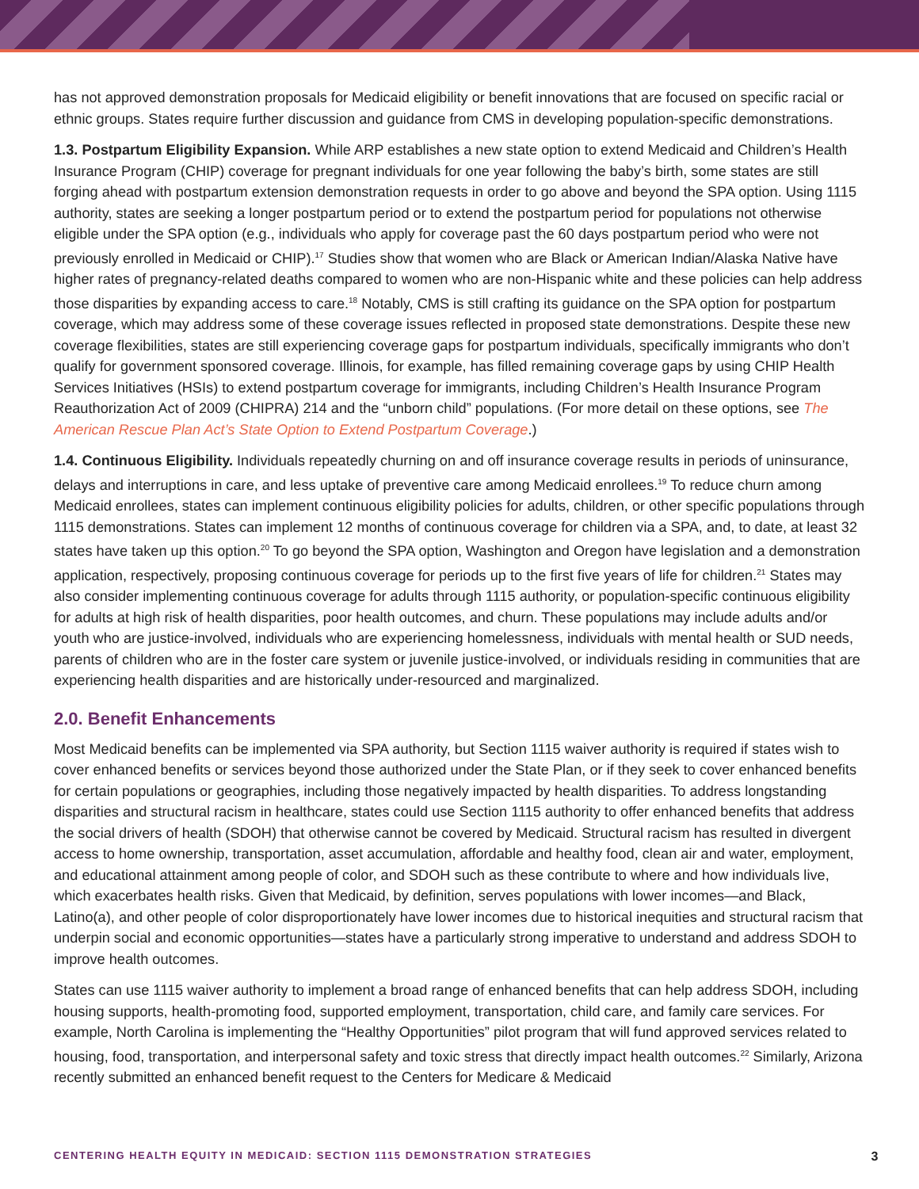has not approved demonstration proposals for Medicaid eligibility or benefit innovations that are focused on specific racial or ethnic groups. States require further discussion and guidance from CMS in developing population-specific demonstrations.
1.3. Postpartum Eligibility Expansion. While ARP establishes a new state option to extend Medicaid and Children’s Health Insurance Program (CHIP) coverage for pregnant individuals for one year following the baby’s birth, some states are still forging ahead with postpartum extension demonstration requests in order to go above and beyond the SPA option. Using 1115 authority, states are seeking a longer postpartum period or to extend the postpartum period for populations not otherwise eligible under the SPA option (e.g., individuals who apply for coverage past the 60 days postpartum period who were not previously enrolled in Medicaid or CHIP).<sup>17</sup> Studies show that women who are Black or American Indian/Alaska Native have higher rates of pregnancy-related deaths compared to women who are non-Hispanic white and these policies can help address those disparities by expanding access to care.<sup>18</sup> Notably, CMS is still crafting its guidance on the SPA option for postpartum coverage, which may address some of these coverage issues reflected in proposed state demonstrations. Despite these new coverage flexibilities, states are still experiencing coverage gaps for postpartum individuals, specifically immigrants who don’t qualify for government sponsored coverage. Illinois, for example, has filled remaining coverage gaps by using CHIP Health Services Initiatives (HSIs) to extend postpartum coverage for immigrants, including Children’s Health Insurance Program Reauthorization Act of 2009 (CHIPRA) 214 and the “unborn child” populations. (For more detail on these options, see The American Rescue Plan Act’s State Option to Extend Postpartum Coverage.)
1.4. Continuous Eligibility. Individuals repeatedly churning on and off insurance coverage results in periods of uninsurance, delays and interruptions in care, and less uptake of preventive care among Medicaid enrollees.<sup>19</sup> To reduce churn among Medicaid enrollees, states can implement continuous eligibility policies for adults, children, or other specific populations through 1115 demonstrations. States can implement 12 months of continuous coverage for children via a SPA, and, to date, at least 32 states have taken up this option.<sup>20</sup> To go beyond the SPA option, Washington and Oregon have legislation and a demonstration application, respectively, proposing continuous coverage for periods up to the first five years of life for children.<sup>21</sup> States may also consider implementing continuous coverage for adults through 1115 authority, or population-specific continuous eligibility for adults at high risk of health disparities, poor health outcomes, and churn. These populations may include adults and/or youth who are justice-involved, individuals who are experiencing homelessness, individuals with mental health or SUD needs, parents of children who are in the foster care system or juvenile justice-involved, or individuals residing in communities that are experiencing health disparities and are historically under-resourced and marginalized.
2.0. Benefit Enhancements
Most Medicaid benefits can be implemented via SPA authority, but Section 1115 waiver authority is required if states wish to cover enhanced benefits or services beyond those authorized under the State Plan, or if they seek to cover enhanced benefits for certain populations or geographies, including those negatively impacted by health disparities. To address longstanding disparities and structural racism in healthcare, states could use Section 1115 authority to offer enhanced benefits that address the social drivers of health (SDOH) that otherwise cannot be covered by Medicaid. Structural racism has resulted in divergent access to home ownership, transportation, asset accumulation, affordable and healthy food, clean air and water, employment, and educational attainment among people of color, and SDOH such as these contribute to where and how individuals live, which exacerbates health risks. Given that Medicaid, by definition, serves populations with lower incomes—and Black, Latino(a), and other people of color disproportionately have lower incomes due to historical inequities and structural racism that underpin social and economic opportunities—states have a particularly strong imperative to understand and address SDOH to improve health outcomes.
States can use 1115 waiver authority to implement a broad range of enhanced benefits that can help address SDOH, including housing supports, health-promoting food, supported employment, transportation, child care, and family care services. For example, North Carolina is implementing the “Healthy Opportunities” pilot program that will fund approved services related to housing, food, transportation, and interpersonal safety and toxic stress that directly impact health outcomes.<sup>22</sup> Similarly, Arizona recently submitted an enhanced benefit request to the Centers for Medicare & Medicaid
CENTERING HEALTH EQUITY IN MEDICAID: SECTION 1115 DEMONSTRATION STRATEGIES 3